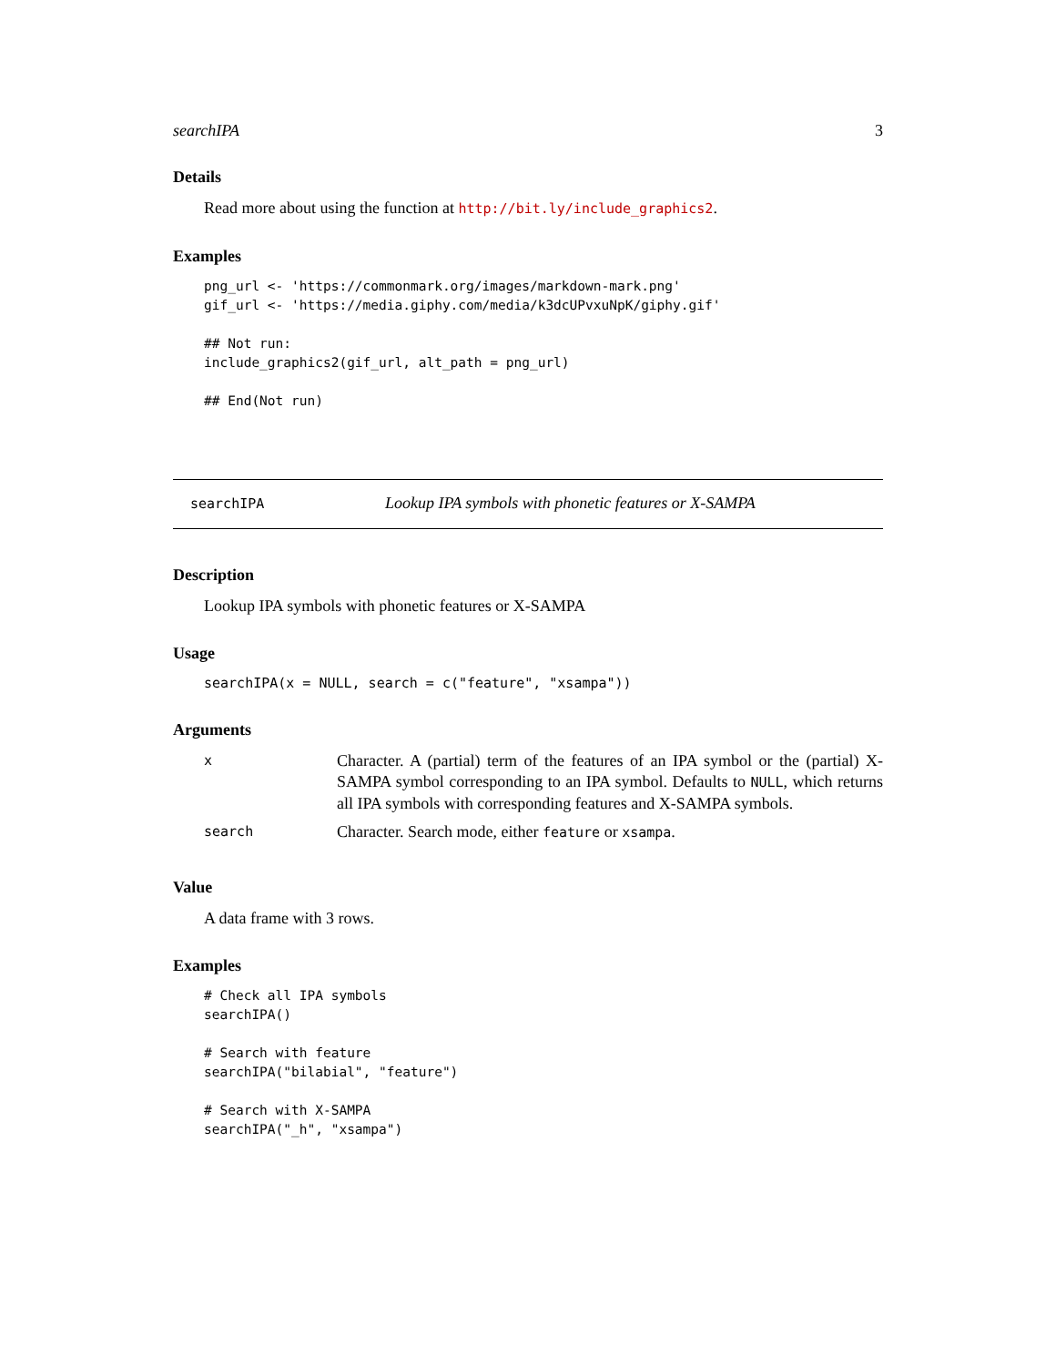searchIPA 3
Details
Read more about using the function at http://bit.ly/include_graphics2.
Examples
png_url <- 'https://commonmark.org/images/markdown-mark.png'
gif_url <- 'https://media.giphy.com/media/k3dcUPvxuNpK/giphy.gif'

## Not run:
include_graphics2(gif_url, alt_path = png_url)

## End(Not run)
searchIPA Lookup IPA symbols with phonetic features or X-SAMPA
Description
Lookup IPA symbols with phonetic features or X-SAMPA
Usage
searchIPA(x = NULL, search = c("feature", "xsampa"))
Arguments
| x | Character. A (partial) term of the features of an IPA symbol or the (partial) X-SAMPA symbol corresponding to an IPA symbol. Defaults to NULL , which returns all IPA symbols with corresponding features and X-SAMPA symbols. |
| search | Character. Search mode, either feature or xsampa . |
Value
A data frame with 3 rows.
Examples
# Check all IPA symbols
searchIPA()

# Search with feature
searchIPA("bilabial", "feature")

# Search with X-SAMPA
searchIPA("_h", "xsampa")